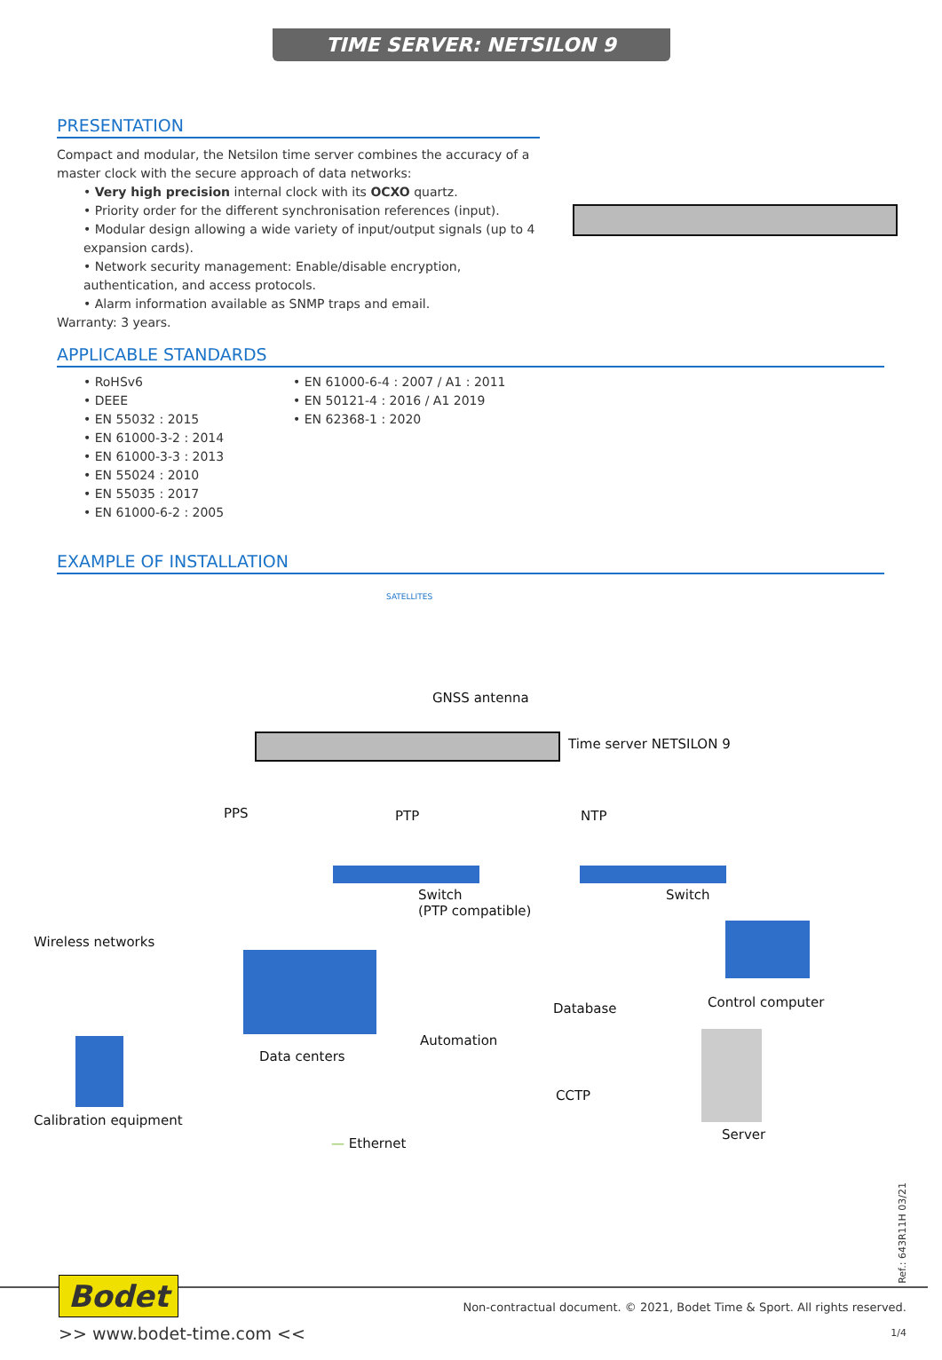TIME SERVER: NETSILON 9
PRESENTATION
Compact and modular, the Netsilon time server combines the accuracy of a master clock with the secure approach of data networks:
• Very high precision internal clock with its OCXO quartz.
• Priority order for the different synchronisation references (input).
• Modular design allowing a wide variety of input/output signals (up to 4 expansion cards).
• Network security management: Enable/disable encryption, authentication, and access protocols.
• Alarm information available as SNMP traps and email.
Warranty: 3 years.
APPLICABLE STANDARDS
• RoHSv6
• DEEE
• EN 55032 : 2015
• EN 61000-3-2 : 2014
• EN 61000-3-3 : 2013
• EN 55024 : 2010
• EN 55035 : 2017
• EN 61000-6-2 : 2005
• EN 61000-6-4 : 2007 / A1 : 2011
• EN 50121-4 : 2016 / A1 2019
• EN 62368-1 : 2020
EXAMPLE OF INSTALLATION
SATELLITES
GNSS antenna
Time server NETSILON 9
PPS PTP NTP
Switch
(PTP compatible)
Switch
Wireless networks
Data centers
Automation
Database Control computer
CCTP
Calibration equipment
Server
— Ethernet
Ref.: 643R11H 03/21
Bodet
>> www.bodet-time.com <<
Non-contractual document. © 2021, Bodet Time & Sport. All rights reserved.
1/4